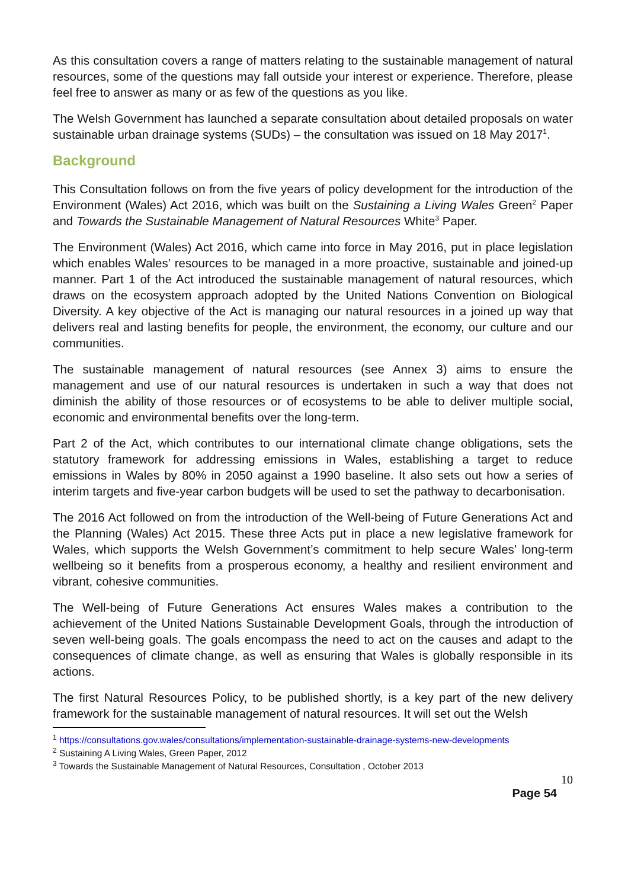As this consultation covers a range of matters relating to the sustainable management of natural resources, some of the questions may fall outside your interest or experience. Therefore, please feel free to answer as many or as few of the questions as you like.
The Welsh Government has launched a separate consultation about detailed proposals on water sustainable urban drainage systems (SUDs) – the consultation was issued on 18 May 2017<sup>1</sup>.
Background
This Consultation follows on from the five years of policy development for the introduction of the Environment (Wales) Act 2016, which was built on the Sustaining a Living Wales Green<sup>2</sup> Paper and Towards the Sustainable Management of Natural Resources White<sup>3</sup> Paper.
The Environment (Wales) Act 2016, which came into force in May 2016, put in place legislation which enables Wales’ resources to be managed in a more proactive, sustainable and joined-up manner. Part 1 of the Act introduced the sustainable management of natural resources, which draws on the ecosystem approach adopted by the United Nations Convention on Biological Diversity. A key objective of the Act is managing our natural resources in a joined up way that delivers real and lasting benefits for people, the environment, the economy, our culture and our communities.
The sustainable management of natural resources (see Annex 3) aims to ensure the management and use of our natural resources is undertaken in such a way that does not diminish the ability of those resources or of ecosystems to be able to deliver multiple social, economic and environmental benefits over the long-term.
Part 2 of the Act, which contributes to our international climate change obligations, sets the statutory framework for addressing emissions in Wales, establishing a target to reduce emissions in Wales by 80% in 2050 against a 1990 baseline. It also sets out how a series of interim targets and five-year carbon budgets will be used to set the pathway to decarbonisation.
The 2016 Act followed on from the introduction of the Well-being of Future Generations Act and the Planning (Wales) Act 2015. These three Acts put in place a new legislative framework for Wales, which supports the Welsh Government’s commitment to help secure Wales’ long-term wellbeing so it benefits from a prosperous economy, a healthy and resilient environment and vibrant, cohesive communities.
The Well-being of Future Generations Act ensures Wales makes a contribution to the achievement of the United Nations Sustainable Development Goals, through the introduction of seven well-being goals. The goals encompass the need to act on the causes and adapt to the consequences of climate change, as well as ensuring that Wales is globally responsible in its actions.
The first Natural Resources Policy, to be published shortly, is a key part of the new delivery framework for the sustainable management of natural resources. It will set out the Welsh
<sup>1</sup> https://consultations.gov.wales/consultations/implementation-sustainable-drainage-systems-new-developments
<sup>2</sup> Sustaining A Living Wales, Green Paper, 2012
<sup>3</sup> Towards the Sustainable Management of Natural Resources, Consultation , October 2013
10
Page 54